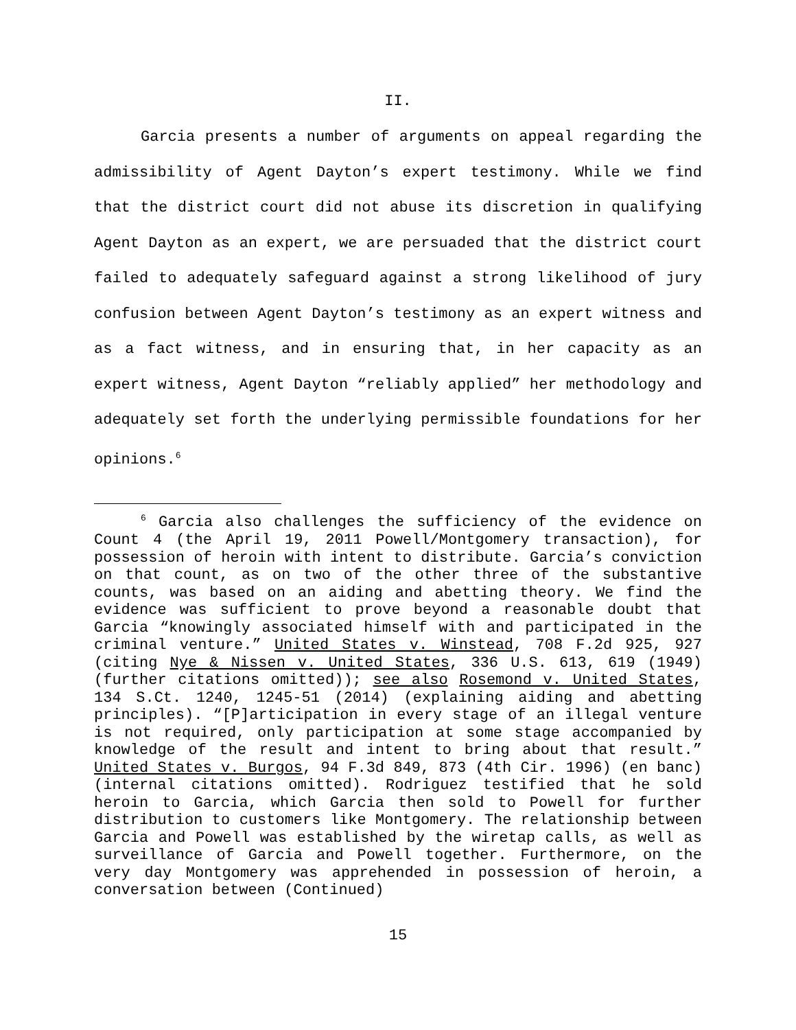II.
Garcia presents a number of arguments on appeal regarding the admissibility of Agent Dayton’s expert testimony. While we find that the district court did not abuse its discretion in qualifying Agent Dayton as an expert, we are persuaded that the district court failed to adequately safeguard against a strong likelihood of jury confusion between Agent Dayton’s testimony as an expert witness and as a fact witness, and in ensuring that, in her capacity as an expert witness, Agent Dayton “reliably applied” her methodology and adequately set forth the underlying permissible foundations for her opinions.<sup>6</sup>
<sup>6</sup> Garcia also challenges the sufficiency of the evidence on Count 4 (the April 19, 2011 Powell/Montgomery transaction), for possession of heroin with intent to distribute. Garcia’s conviction on that count, as on two of the other three of the substantive counts, was based on an aiding and abetting theory. We find the evidence was sufficient to prove beyond a reasonable doubt that Garcia “knowingly associated himself with and participated in the criminal venture.” United States v. Winstead, 708 F.2d 925, 927 (citing Nye & Nissen v. United States, 336 U.S. 613, 619 (1949) (further citations omitted)); see also Rosemond v. United States, 134 S.Ct. 1240, 1245-51 (2014) (explaining aiding and abetting principles). “[P]articipation in every stage of an illegal venture is not required, only participation at some stage accompanied by knowledge of the result and intent to bring about that result.” United States v. Burgos, 94 F.3d 849, 873 (4th Cir. 1996) (en banc) (internal citations omitted). Rodriguez testified that he sold heroin to Garcia, which Garcia then sold to Powell for further distribution to customers like Montgomery. The relationship between Garcia and Powell was established by the wiretap calls, as well as surveillance of Garcia and Powell together. Furthermore, on the very day Montgomery was apprehended in possession of heroin, a conversation between (Continued)
15